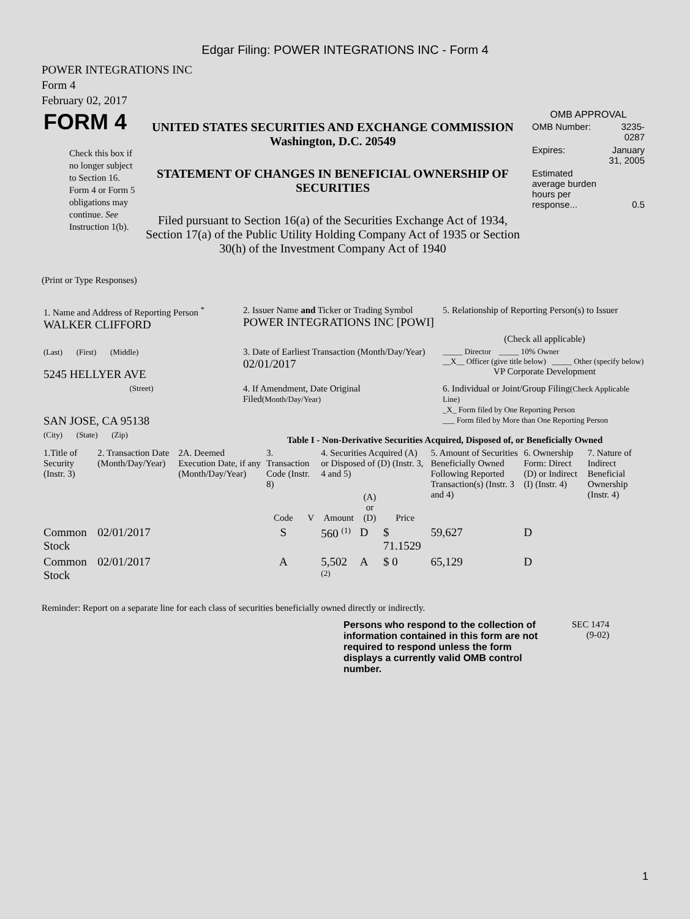Edgar Filing: POWER INTEGRATIONS INC - Form 4
POWER INTEGRATIONS INC
Form 4
February 02, 2017
| FORM 4 Check this box if no longer subject to Section 16. Form 4 or Form 5 obligations may continue. See Instruction 1(b). | UNITED STATES SECURITIES AND EXCHANGE COMMISSION Washington, D.C. 20549 STATEMENT OF CHANGES IN BENEFICIAL OWNERSHIP OF SECURITIES Filed pursuant to Section 16(a) of the Securities Exchange Act of 1934, Section 17(a) of the Public Utility Holding Company Act of 1935 or Section 30(h) of the Investment Company Act of 1940 | OMB APPROVAL / OMB Number: / 3235-0287 / / Expires: / January 31, 2005 / / Estimated average burden hours per response... / 0.5 / |
(Print or Type Responses)
| 1. Name and Address of Reporting Person <sup>*</sup> WALKER CLIFFORD | 2. Issuer Name and Ticker or Trading Symbol POWER INTEGRATIONS INC [POWI] | 5. Relationship of Reporting Person(s) to Issuer (Check all applicable) |
| (Last) (First) (Middle) 5245 HELLYER AVE | 3. Date of Earliest Transaction (Month/Day/Year) 02/01/2017 | _____ Director _____ 10% Owner __X__ Officer (give title below) _____ Other (specify below) VP Corporate Development |
| (Street) SAN JOSE, CA 95138 | 4. If Amendment, Date Original Filed (Month/Day/Year) | 6. Individual or Joint/Group Filing (Check Applicable Line) _X_ Form filed by One Reporting Person ___ Form filed by More than One Reporting Person |
| (City) (State) (Zip) | Table I - Non-Derivative Securities Acquired, Disposed of, or Beneficially Owned | |
| 1.Title of Security (Instr. 3) | 2. Transaction Date (Month/Day/Year) | 2A. Deemed Execution Date, if any (Month/Day/Year) | 3. Transaction Code (Instr. 8) | | 4. Securities Acquired (A) or Disposed of (D) (Instr. 3, 4 and 5) | | | 5. Amount of Securities Beneficially Owned Following Reported Transaction(s) (Instr. 3 and 4) | 6. Ownership Form: Direct (D) or Indirect (I) (Instr. 4) | 7. Nature of Indirect Beneficial Ownership (Instr. 4) |
| --- | --- | --- | --- | --- | --- | --- | --- | --- | --- | --- |
| | | | Code | V | Amount | (A) or (D) | Price | | | |
| Common Stock | 02/01/2017 | | S | | 560 <sup>(1)</sup> | D | $ 71.1529 | 59,627 | D | |
| Common Stock | 02/01/2017 | | A | | 5,502 <sup>(2)</sup> | A | $ 0 | 65,129 | D | |
Reminder: Report on a separate line for each class of securities beneficially owned directly or indirectly.
| Persons who respond to the collection of information contained in this form are not required to respond unless the form displays a currently valid OMB control number. | SEC 1474 (9-02) |
1